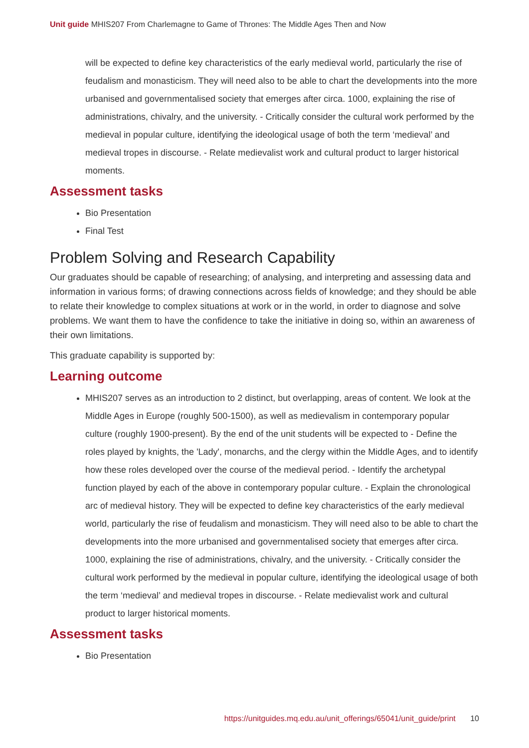Unit guide MHIS207 From Charlemagne to Game of Thrones: The Middle Ages Then and Now
will be expected to define key characteristics of the early medieval world, particularly the rise of feudalism and monasticism. They will need also to be able to chart the developments into the more urbanised and governmentalised society that emerges after circa. 1000, explaining the rise of administrations, chivalry, and the university. - Critically consider the cultural work performed by the medieval in popular culture, identifying the ideological usage of both the term ‘medieval’ and medieval tropes in discourse. - Relate medievalist work and cultural product to larger historical moments.
Assessment tasks
Bio Presentation
Final Test
Problem Solving and Research Capability
Our graduates should be capable of researching; of analysing, and interpreting and assessing data and information in various forms; of drawing connections across fields of knowledge; and they should be able to relate their knowledge to complex situations at work or in the world, in order to diagnose and solve problems. We want them to have the confidence to take the initiative in doing so, within an awareness of their own limitations.
This graduate capability is supported by:
Learning outcome
MHIS207 serves as an introduction to 2 distinct, but overlapping, areas of content. We look at the Middle Ages in Europe (roughly 500-1500), as well as medievalism in contemporary popular culture (roughly 1900-present). By the end of the unit students will be expected to - Define the roles played by knights, the 'Lady', monarchs, and the clergy within the Middle Ages, and to identify how these roles developed over the course of the medieval period. - Identify the archetypal function played by each of the above in contemporary popular culture. - Explain the chronological arc of medieval history. They will be expected to define key characteristics of the early medieval world, particularly the rise of feudalism and monasticism. They will need also to be able to chart the developments into the more urbanised and governmentalised society that emerges after circa. 1000, explaining the rise of administrations, chivalry, and the university. - Critically consider the cultural work performed by the medieval in popular culture, identifying the ideological usage of both the term ‘medieval’ and medieval tropes in discourse. - Relate medievalist work and cultural product to larger historical moments.
Assessment tasks
Bio Presentation
https://unitguides.mq.edu.au/unit_offerings/65041/unit_guide/print 10